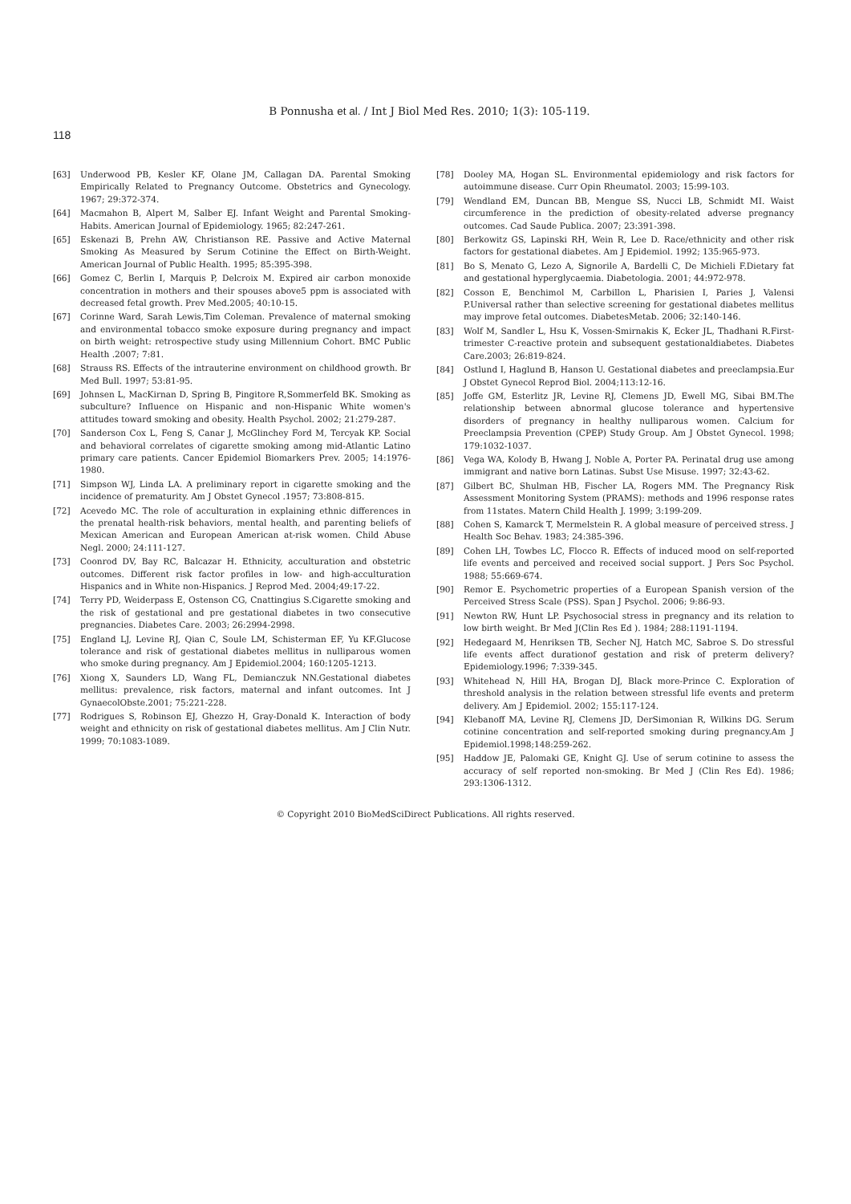B Ponnusha et al. / Int J Biol Med Res. 2010; 1(3): 105-119.
118
[63] Underwood PB, Kesler KF, Olane JM, Callagan DA. Parental Smoking Empirically Related to Pregnancy Outcome. Obstetrics and Gynecology. 1967; 29:372-374.
[64] Macmahon B, Alpert M, Salber EJ. Infant Weight and Parental Smoking-Habits. American Journal of Epidemiology. 1965; 82:247-261.
[65] Eskenazi B, Prehn AW, Christianson RE. Passive and Active Maternal Smoking As Measured by Serum Cotinine the Effect on Birth-Weight. American Journal of Public Health. 1995; 85:395-398.
[66] Gomez C, Berlin I, Marquis P, Delcroix M. Expired air carbon monoxide concentration in mothers and their spouses above5 ppm is associated with decreased fetal growth. Prev Med.2005; 40:10-15.
[67] Corinne Ward, Sarah Lewis,Tim Coleman. Prevalence of maternal smoking and environmental tobacco smoke exposure during pregnancy and impact on birth weight: retrospective study using Millennium Cohort. BMC Public Health .2007; 7:81.
[68] Strauss RS. Effects of the intrauterine environment on childhood growth. Br Med Bull. 1997; 53:81-95.
[69] Johnsen L, MacKirnan D, Spring B, Pingitore R,Sommerfeld BK. Smoking as subculture? Influence on Hispanic and non-Hispanic White women's attitudes toward smoking and obesity. Health Psychol. 2002; 21:279-287.
[70] Sanderson Cox L, Feng S, Canar J, McGlinchey Ford M, Tercyak KP. Social and behavioral correlates of cigarette smoking among mid-Atlantic Latino primary care patients. Cancer Epidemiol Biomarkers Prev. 2005; 14:1976-1980.
[71] Simpson WJ, Linda LA. A preliminary report in cigarette smoking and the incidence of prematurity. Am J Obstet Gynecol .1957; 73:808-815.
[72] Acevedo MC. The role of acculturation in explaining ethnic differences in the prenatal health-risk behaviors, mental health, and parenting beliefs of Mexican American and European American at-risk women. Child Abuse Negl. 2000; 24:111-127.
[73] Coonrod DV, Bay RC, Balcazar H. Ethnicity, acculturation and obstetric outcomes. Different risk factor profiles in low- and high-acculturation Hispanics and in White non-Hispanics. J Reprod Med. 2004;49:17-22.
[74] Terry PD, Weiderpass E, Ostenson CG, Cnattingius S.Cigarette smoking and the risk of gestational and pre gestational diabetes in two consecutive pregnancies. Diabetes Care. 2003; 26:2994-2998.
[75] England LJ, Levine RJ, Qian C, Soule LM, Schisterman EF, Yu KF.Glucose tolerance and risk of gestational diabetes mellitus in nulliparous women who smoke during pregnancy. Am J Epidemiol.2004; 160:1205-1213.
[76] Xiong X, Saunders LD, Wang FL, Demianczuk NN.Gestational diabetes mellitus: prevalence, risk factors, maternal and infant outcomes. Int J GynaecolObste.2001; 75:221-228.
[77] Rodrigues S, Robinson EJ, Ghezzo H, Gray-Donald K. Interaction of body weight and ethnicity on risk of gestational diabetes mellitus. Am J Clin Nutr. 1999; 70:1083-1089.
[78] Dooley MA, Hogan SL. Environmental epidemiology and risk factors for autoimmune disease. Curr Opin Rheumatol. 2003; 15:99-103.
[79] Wendland EM, Duncan BB, Mengue SS, Nucci LB, Schmidt MI. Waist circumference in the prediction of obesity-related adverse pregnancy outcomes. Cad Saude Publica. 2007; 23:391-398.
[80] Berkowitz GS, Lapinski RH, Wein R, Lee D. Race/ethnicity and other risk factors for gestational diabetes. Am J Epidemiol. 1992; 135:965-973.
[81] Bo S, Menato G, Lezo A, Signorile A, Bardelli C, De Michieli F.Dietary fat and gestational hyperglycaemia. Diabetologia. 2001; 44:972-978.
[82] Cosson E, Benchimol M, Carbillon L, Pharisien I, Paries J, Valensi P.Universal rather than selective screening for gestational diabetes mellitus may improve fetal outcomes. DiabetesMetab. 2006; 32:140-146.
[83] Wolf M, Sandler L, Hsu K, Vossen-Smirnakis K, Ecker JL, Thadhani R.First-trimester C-reactive protein and subsequent gestationaldiabetes. Diabetes Care.2003; 26:819-824.
[84] Ostlund I, Haglund B, Hanson U. Gestational diabetes and preeclampsia.Eur J Obstet Gynecol Reprod Biol. 2004;113:12-16.
[85] Joffe GM, Esterlitz JR, Levine RJ, Clemens JD, Ewell MG, Sibai BM.The relationship between abnormal glucose tolerance and hypertensive disorders of pregnancy in healthy nulliparous women. Calcium for Preeclampsia Prevention (CPEP) Study Group. Am J Obstet Gynecol. 1998; 179:1032-1037.
[86] Vega WA, Kolody B, Hwang J, Noble A, Porter PA. Perinatal drug use among immigrant and native born Latinas. Subst Use Misuse. 1997; 32:43-62.
[87] Gilbert BC, Shulman HB, Fischer LA, Rogers MM. The Pregnancy Risk Assessment Monitoring System (PRAMS): methods and 1996 response rates from 11states. Matern Child Health J. 1999; 3:199-209.
[88] Cohen S, Kamarck T, Mermelstein R. A global measure of perceived stress. J Health Soc Behav. 1983; 24:385-396.
[89] Cohen LH, Towbes LC, Flocco R. Effects of induced mood on self-reported life events and perceived and received social support. J Pers Soc Psychol. 1988; 55:669-674.
[90] Remor E. Psychometric properties of a European Spanish version of the Perceived Stress Scale (PSS). Span J Psychol. 2006; 9:86-93.
[91] Newton RW, Hunt LP. Psychosocial stress in pregnancy and its relation to low birth weight. Br Med J(Clin Res Ed ). 1984; 288:1191-1194.
[92] Hedegaard M, Henriksen TB, Secher NJ, Hatch MC, Sabroe S. Do stressful life events affect durationof gestation and risk of preterm delivery? Epidemiology.1996; 7:339-345.
[93] Whitehead N, Hill HA, Brogan DJ, Black more-Prince C. Exploration of threshold analysis in the relation between stressful life events and preterm delivery. Am J Epidemiol. 2002; 155:117-124.
[94] Klebanoff MA, Levine RJ, Clemens JD, DerSimonian R, Wilkins DG. Serum cotinine concentration and self-reported smoking during pregnancy.Am J Epidemiol.1998;148:259-262.
[95] Haddow JE, Palomaki GE, Knight GJ. Use of serum cotinine to assess the accuracy of self reported non-smoking. Br Med J (Clin Res Ed). 1986; 293:1306-1312.
© Copyright 2010 BioMedSciDirect Publications. All rights reserved.